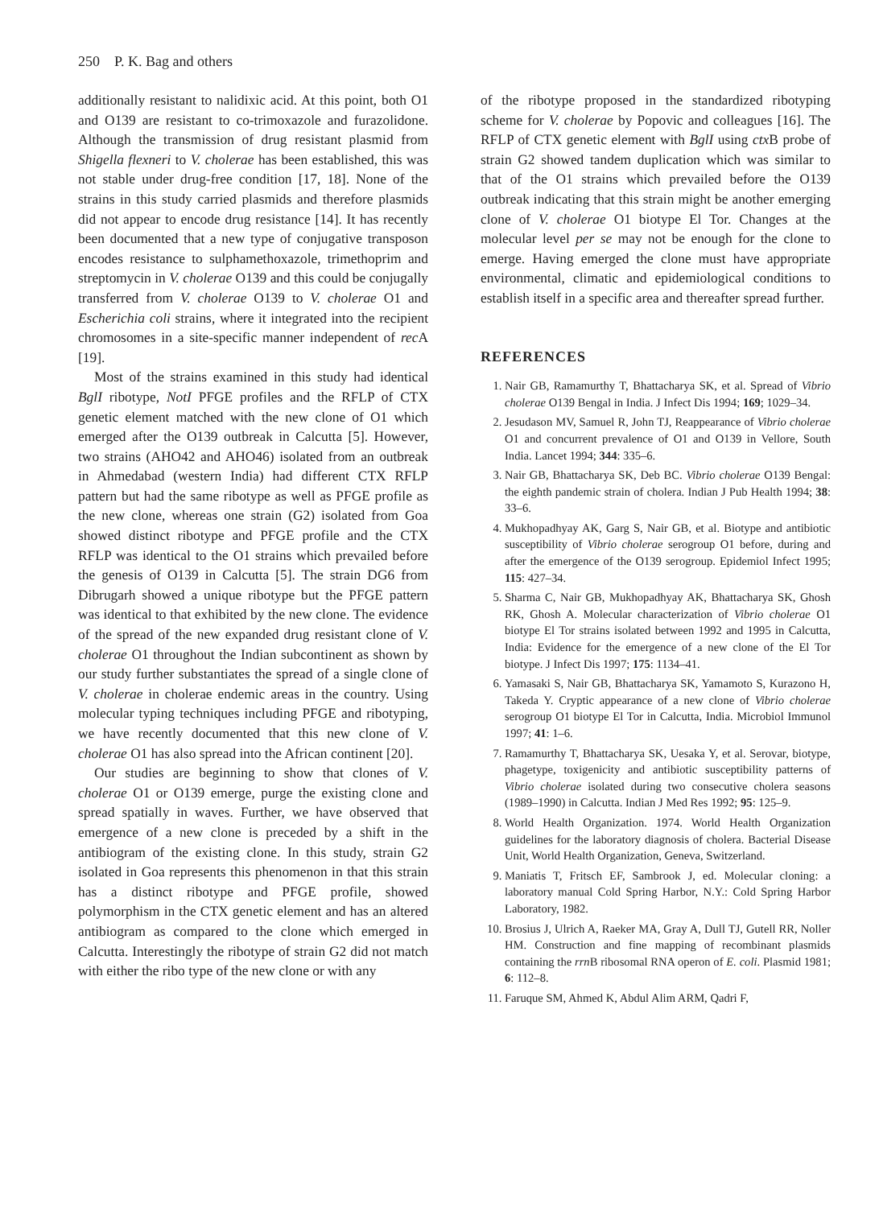250 P. K. Bag and others
additionally resistant to nalidixic acid. At this point, both O1 and O139 are resistant to co-trimoxazole and furazolidone. Although the transmission of drug resistant plasmid from Shigella flexneri to V. cholerae has been established, this was not stable under drug-free condition [17, 18]. None of the strains in this study carried plasmids and therefore plasmids did not appear to encode drug resistance [14]. It has recently been documented that a new type of conjugative transposon encodes resistance to sulphamethoxazole, trimethoprim and streptomycin in V. cholerae O139 and this could be conjugally transferred from V. cholerae O139 to V. cholerae O1 and Escherichia coli strains, where it integrated into the recipient chromosomes in a site-specific manner independent of rec A [19].
Most of the strains examined in this study had identical BglI ribotype, NotI PFGE profiles and the RFLP of CTX genetic element matched with the new clone of O1 which emerged after the O139 outbreak in Calcutta [5]. However, two strains (AHO42 and AHO46) isolated from an outbreak in Ahmedabad (western India) had different CTX RFLP pattern but had the same ribotype as well as PFGE profile as the new clone, whereas one strain (G2) isolated from Goa showed distinct ribotype and PFGE profile and the CTX RFLP was identical to the O1 strains which prevailed before the genesis of O139 in Calcutta [5]. The strain DG6 from Dibrugarh showed a unique ribotype but the PFGE pattern was identical to that exhibited by the new clone. The evidence of the spread of the new expanded drug resistant clone of V. cholerae O1 throughout the Indian subcontinent as shown by our study further substantiates the spread of a single clone of V. cholerae in cholerae endemic areas in the country. Using molecular typing techniques including PFGE and ribotyping, we have recently documented that this new clone of V. cholerae O1 has also spread into the African continent [20].
Our studies are beginning to show that clones of V. cholerae O1 or O139 emerge, purge the existing clone and spread spatially in waves. Further, we have observed that emergence of a new clone is preceded by a shift in the antibiogram of the existing clone. In this study, strain G2 isolated in Goa represents this phenomenon in that this strain has a distinct ribotype and PFGE profile, showed polymorphism in the CTX genetic element and has an altered antibiogram as compared to the clone which emerged in Calcutta. Interestingly the ribotype of strain G2 did not match with either the ribo type of the new clone or with any
of the ribotype proposed in the standardized ribotyping scheme for V. cholerae by Popovic and colleagues [16]. The RFLP of CTX genetic element with BglI using ctx B probe of strain G2 showed tandem duplication which was similar to that of the O1 strains which prevailed before the O139 outbreak indicating that this strain might be another emerging clone of V. cholerae O1 biotype El Tor. Changes at the molecular level per se may not be enough for the clone to emerge. Having emerged the clone must have appropriate environmental, climatic and epidemiological conditions to establish itself in a specific area and thereafter spread further.
REFERENCES
1. Nair GB, Ramamurthy T, Bhattacharya SK, et al. Spread of Vibrio cholerae O139 Bengal in India. J Infect Dis 1994; 169; 1029–34.
2. Jesudason MV, Samuel R, John TJ, Reappearance of Vibrio cholerae O1 and concurrent prevalence of O1 and O139 in Vellore, South India. Lancet 1994; 344: 335–6.
3. Nair GB, Bhattacharya SK, Deb BC. Vibrio cholerae O139 Bengal: the eighth pandemic strain of cholera. Indian J Pub Health 1994; 38: 33–6.
4. Mukhopadhyay AK, Garg S, Nair GB, et al. Biotype and antibiotic susceptibility of Vibrio cholerae serogroup O1 before, during and after the emergence of the O139 serogroup. Epidemiol Infect 1995; 115: 427–34.
5. Sharma C, Nair GB, Mukhopadhyay AK, Bhattacharya SK, Ghosh RK, Ghosh A. Molecular characterization of Vibrio cholerae O1 biotype El Tor strains isolated between 1992 and 1995 in Calcutta, India: Evidence for the emergence of a new clone of the El Tor biotype. J Infect Dis 1997; 175: 1134–41.
6. Yamasaki S, Nair GB, Bhattacharya SK, Yamamoto S, Kurazono H, Takeda Y. Cryptic appearance of a new clone of Vibrio cholerae serogroup O1 biotype El Tor in Calcutta, India. Microbiol Immunol 1997; 41: 1–6.
7. Ramamurthy T, Bhattacharya SK, Uesaka Y, et al. Serovar, biotype, phagetype, toxigenicity and antibiotic susceptibility patterns of Vibrio cholerae isolated during two consecutive cholera seasons (1989–1990) in Calcutta. Indian J Med Res 1992; 95: 125–9.
8. World Health Organization. 1974. World Health Organization guidelines for the laboratory diagnosis of cholera. Bacterial Disease Unit, World Health Organization, Geneva, Switzerland.
9. Maniatis T, Fritsch EF, Sambrook J, ed. Molecular cloning: a laboratory manual Cold Spring Harbor, N.Y.: Cold Spring Harbor Laboratory, 1982.
10. Brosius J, Ulrich A, Raeker MA, Gray A, Dull TJ, Gutell RR, Noller HM. Construction and fine mapping of recombinant plasmids containing the rrn B ribosomal RNA operon of E. coli. Plasmid 1981; 6: 112–8.
11. Faruque SM, Ahmed K, Abdul Alim ARM, Qadri F,